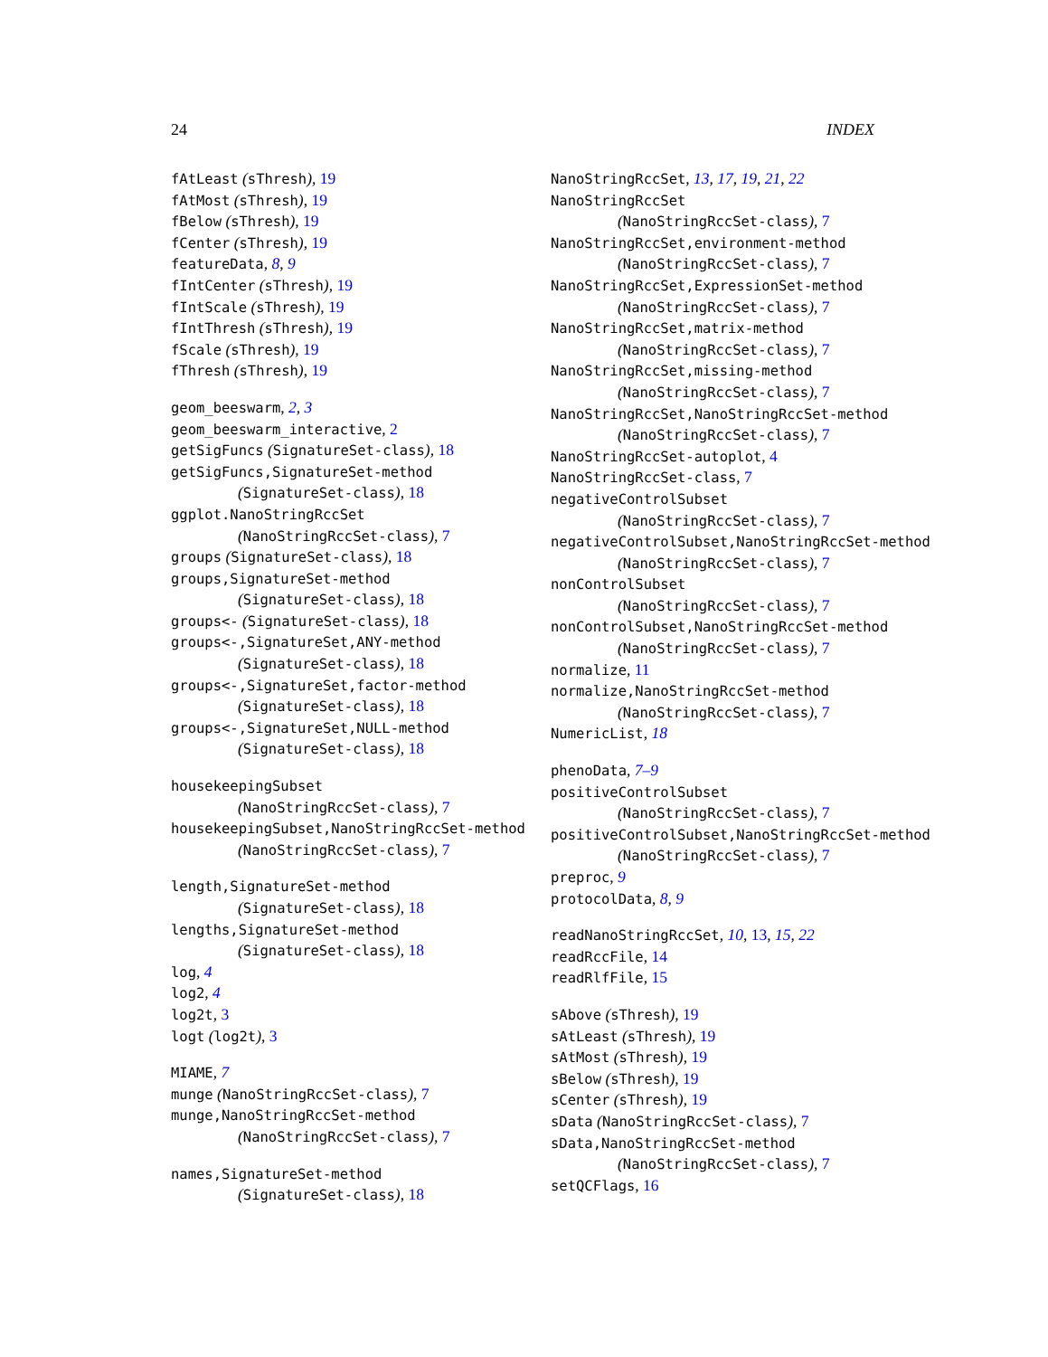24 INDEX
fAtLeast (sThresh), 19
fAtMost (sThresh), 19
fBelow (sThresh), 19
fCenter (sThresh), 19
featureData, 8, 9
fIntCenter (sThresh), 19
fIntScale (sThresh), 19
fIntThresh (sThresh), 19
fScale (sThresh), 19
fThresh (sThresh), 19
geom_beeswarm, 2, 3
geom_beeswarm_interactive, 2
getSigFuncs (SignatureSet-class), 18
getSigFuncs,SignatureSet-method
(SignatureSet-class), 18
ggplot.NanoStringRccSet
(NanoStringRccSet-class), 7
groups (SignatureSet-class), 18
groups,SignatureSet-method
(SignatureSet-class), 18
groups<- (SignatureSet-class), 18
groups<-,SignatureSet,ANY-method
(SignatureSet-class), 18
groups<-,SignatureSet,factor-method
(SignatureSet-class), 18
groups<-,SignatureSet,NULL-method
(SignatureSet-class), 18
housekeepingSubset
(NanoStringRccSet-class), 7
housekeepingSubset,NanoStringRccSet-method
(NanoStringRccSet-class), 7
length,SignatureSet-method
(SignatureSet-class), 18
lengths,SignatureSet-method
(SignatureSet-class), 18
log, 4
log2, 4
log2t, 3
logt (log2t), 3
MIAME, 7
munge (NanoStringRccSet-class), 7
munge,NanoStringRccSet-method
(NanoStringRccSet-class), 7
names,SignatureSet-method
(SignatureSet-class), 18
NanoStringRccSet, 13, 17, 19, 21, 22
NanoStringRccSet
(NanoStringRccSet-class), 7
NanoStringRccSet,environment-method
(NanoStringRccSet-class), 7
NanoStringRccSet,ExpressionSet-method
(NanoStringRccSet-class), 7
NanoStringRccSet,matrix-method
(NanoStringRccSet-class), 7
NanoStringRccSet,missing-method
(NanoStringRccSet-class), 7
NanoStringRccSet,NanoStringRccSet-method
(NanoStringRccSet-class), 7
NanoStringRccSet-autoplot, 4
NanoStringRccSet-class, 7
negativeControlSubset
(NanoStringRccSet-class), 7
negativeControlSubset,NanoStringRccSet-method
(NanoStringRccSet-class), 7
nonControlSubset
(NanoStringRccSet-class), 7
nonControlSubset,NanoStringRccSet-method
(NanoStringRccSet-class), 7
normalize, 11
normalize,NanoStringRccSet-method
(NanoStringRccSet-class), 7
NumericList, 18
phenoData, 7–9
positiveControlSubset
(NanoStringRccSet-class), 7
positiveControlSubset,NanoStringRccSet-method
(NanoStringRccSet-class), 7
preproc, 9
protocolData, 8, 9
readNanoStringRccSet, 10, 13, 15, 22
readRccFile, 14
readRlfFile, 15
sAbove (sThresh), 19
sAtLeast (sThresh), 19
sAtMost (sThresh), 19
sBelow (sThresh), 19
sCenter (sThresh), 19
sData (NanoStringRccSet-class), 7
sData,NanoStringRccSet-method
(NanoStringRccSet-class), 7
setQCFlags, 16